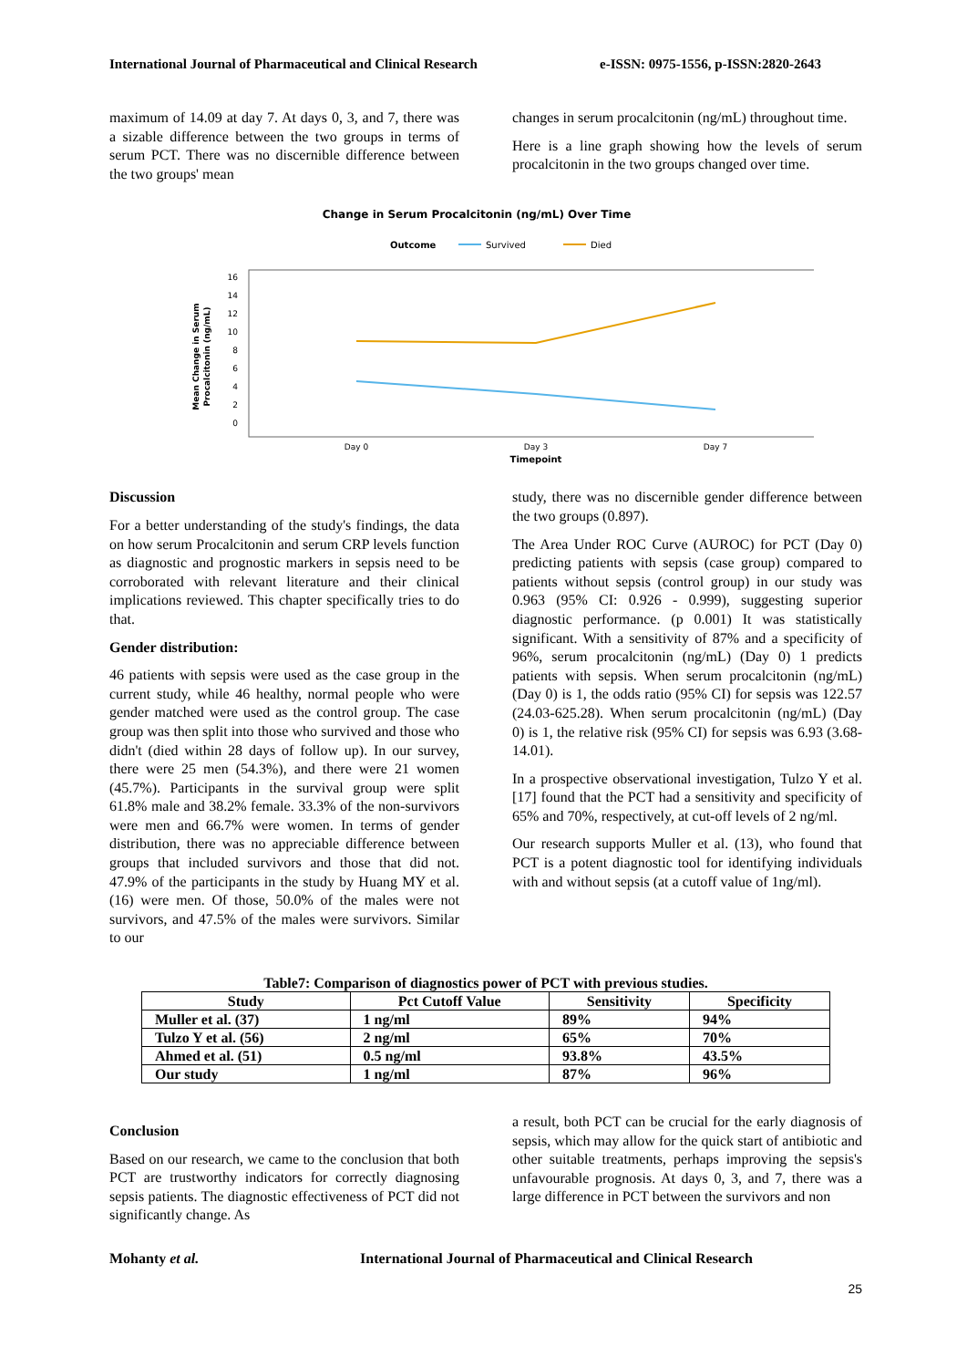International Journal of Pharmaceutical and Clinical Research e-ISSN: 0975-1556, p-ISSN:2820-2643
maximum of 14.09 at day 7. At days 0, 3, and 7, there was a sizable difference between the two groups in terms of serum PCT. There was no discernible difference between the two groups' mean
changes in serum procalcitonin (ng/mL) throughout time.
Here is a line graph showing how the levels of serum procalcitonin in the two groups changed over time.
Change in Serum Procalcitonin (ng/mL) Over Time
Outcome
Survived
Died
0
2
4
6
8
10
12
14
16
Day 0
Day 3
Day 7
Timepoint
Mean Change in Serum
Procalcitonin (ng/mL)
Discussion
For a better understanding of the study's findings, the data on how serum Procalcitonin and serum CRP levels function as diagnostic and prognostic markers in sepsis need to be corroborated with relevant literature and their clinical implications reviewed. This chapter specifically tries to do that.
Gender distribution:
46 patients with sepsis were used as the case group in the current study, while 46 healthy, normal people who were gender matched were used as the control group. The case group was then split into those who survived and those who didn't (died within 28 days of follow up). In our survey, there were 25 men (54.3%), and there were 21 women (45.7%). Participants in the survival group were split 61.8% male and 38.2% female. 33.3% of the non-survivors were men and 66.7% were women. In terms of gender distribution, there was no appreciable difference between groups that included survivors and those that did not. 47.9% of the participants in the study by Huang MY et al. (16) were men. Of those, 50.0% of the males were not survivors, and 47.5% of the males were survivors. Similar to our
study, there was no discernible gender difference between the two groups (0.897).
The Area Under ROC Curve (AUROC) for PCT (Day 0) predicting patients with sepsis (case group) compared to patients without sepsis (control group) in our study was 0.963 (95% CI: 0.926 - 0.999), suggesting superior diagnostic performance. (p 0.001) It was statistically significant. With a sensitivity of 87% and a specificity of 96%, serum procalcitonin (ng/mL) (Day 0) 1 predicts patients with sepsis. When serum procalcitonin (ng/mL) (Day 0) is 1, the odds ratio (95% CI) for sepsis was 122.57 (24.03-625.28). When serum procalcitonin (ng/mL) (Day 0) is 1, the relative risk (95% CI) for sepsis was 6.93 (3.68-14.01).
In a prospective observational investigation, Tulzo Y et al. [17] found that the PCT had a sensitivity and specificity of 65% and 70%, respectively, at cut-off levels of 2 ng/ml.
Our research supports Muller et al. (13), who found that PCT is a potent diagnostic tool for identifying individuals with and without sepsis (at a cutoff value of 1ng/ml).
Table7: Comparison of diagnostics power of PCT with previous studies.
| Study | Pct Cutoff Value | Sensitivity | Specificity |
| --- | --- | --- | --- |
| Muller et al. (37) | 1 ng/ml | 89% | 94% |
| Tulzo Y et al. (56) | 2 ng/ml | 65% | 70% |
| Ahmed et al. (51) | 0.5 ng/ml | 93.8% | 43.5% |
| Our study | 1 ng/ml | 87% | 96% |
Conclusion
Based on our research, we came to the conclusion that both PCT are trustworthy indicators for correctly diagnosing sepsis patients. The diagnostic effectiveness of PCT did not significantly change. As
a result, both PCT can be crucial for the early diagnosis of sepsis, which may allow for the quick start of antibiotic and other suitable treatments, perhaps improving the sepsis's unfavourable prognosis. At days 0, 3, and 7, there was a large difference in PCT between the survivors and non
Mohanty et al. International Journal of Pharmaceutical and Clinical Research
25